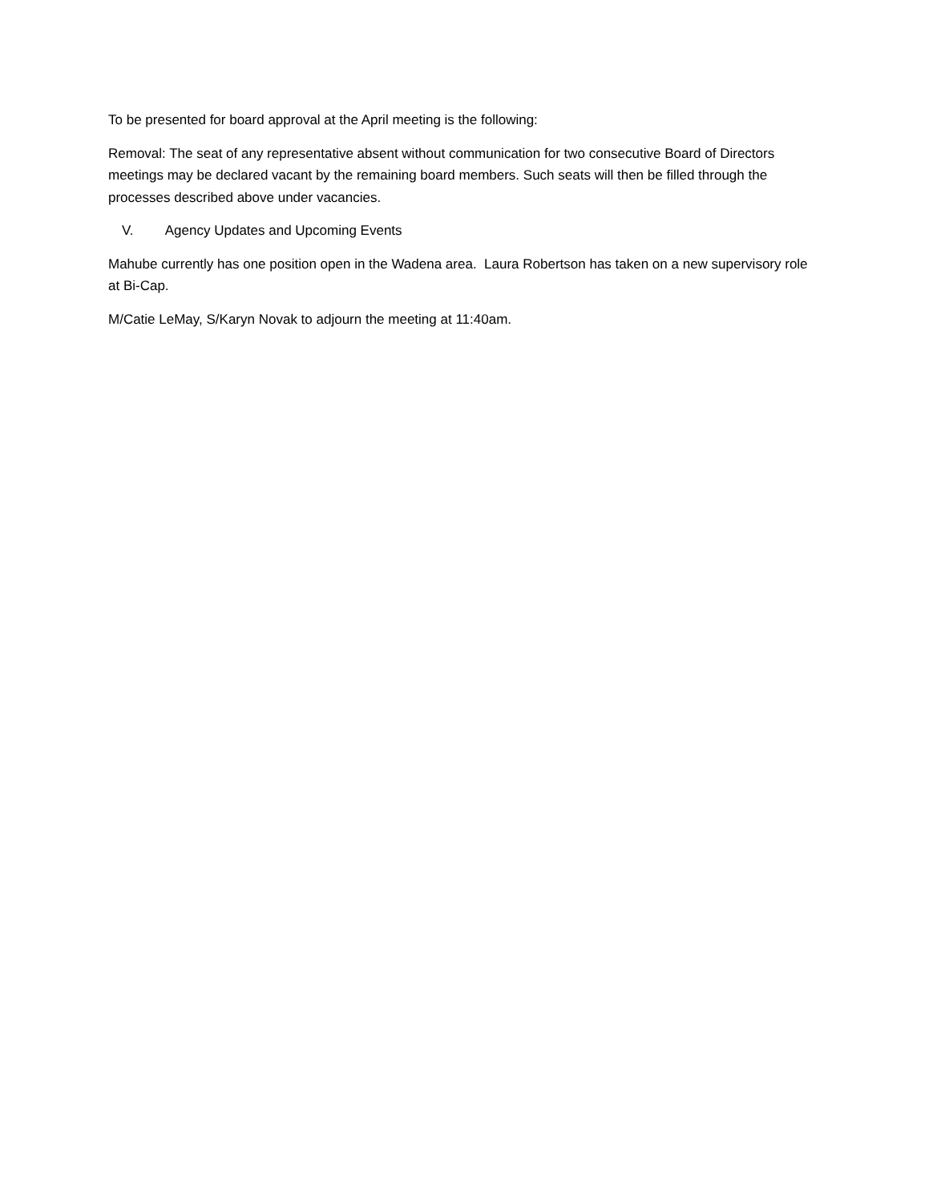To be presented for board approval at the April meeting is the following:
Removal: The seat of any representative absent without communication for two consecutive Board of Directors meetings may be declared vacant by the remaining board members. Such seats will then be filled through the processes described above under vacancies.
V. Agency Updates and Upcoming Events
Mahube currently has one position open in the Wadena area. Laura Robertson has taken on a new supervisory role at Bi-Cap.
M/Catie LeMay, S/Karyn Novak to adjourn the meeting at 11:40am.